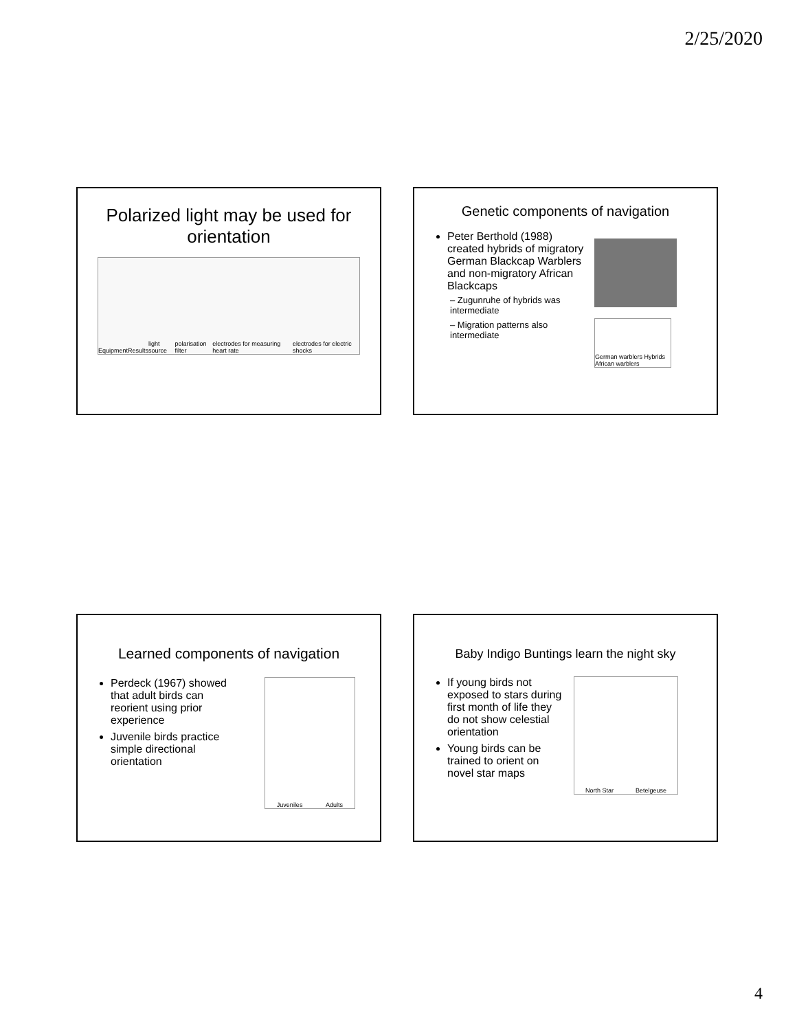2/25/2020
Polarized light may be used for
orientation
Equipment Results light source polarisation filter electrodes for measuring heart rate electrodes for electric shocks
Genetic components of navigation
Peter Berthold (1988) created hybrids of migratory German Blackcap Warblers and non-migratory African Blackcaps
– Zugunruhe of hybrids was intermediate
– Migration patterns also intermediate
German warblers Hybrids African warblers
Learned components of navigation
Perdeck (1967) showed that adult birds can reorient using prior experience
Juvenile birds practice simple directional orientation
Juveniles Adults
Baby Indigo Buntings learn the night sky
If young birds not exposed to stars during first month of life they do not show celestial orientation
Young birds can be trained to orient on novel star maps
North Star Betelgeuse
4